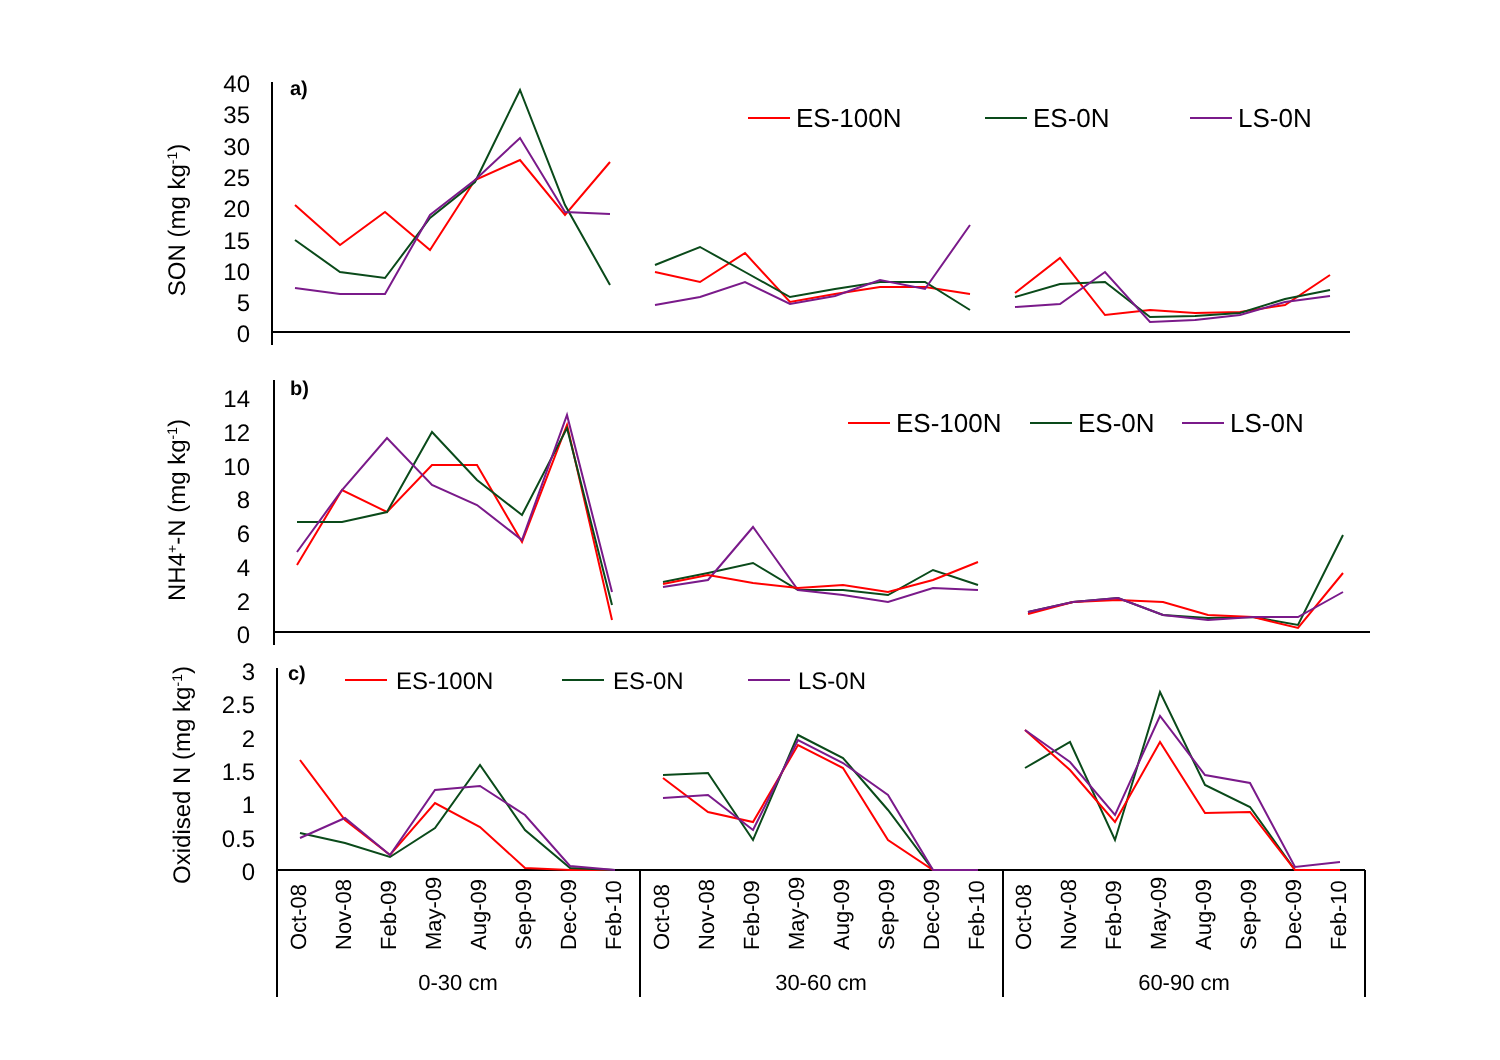a)
SON (mg kg-1)
40
35
30
25
20
15
10
5
0
ES-100N
ES-0N
LS-0N
b)
NH4+-N (mg kg-1)
14
12
10
8
6
4
2
0
ES-100N
ES-0N
LS-0N
c)
Oxidised N (mg kg-1)
3
2.5
2
1.5
1
0.5
0
ES-100N
ES-0N
LS-0N
Oct-08
Nov-08
Feb-09
May-09
Aug-09
Sep-09
Dec-09
Feb-10
Oct-08
Nov-08
Feb-09
May-09
Aug-09
Sep-09
Dec-09
Feb-10
Oct-08
Nov-08
Feb-09
May-09
Aug-09
Sep-09
Dec-09
Feb-10
0-30 cm
30-60 cm
60-90 cm